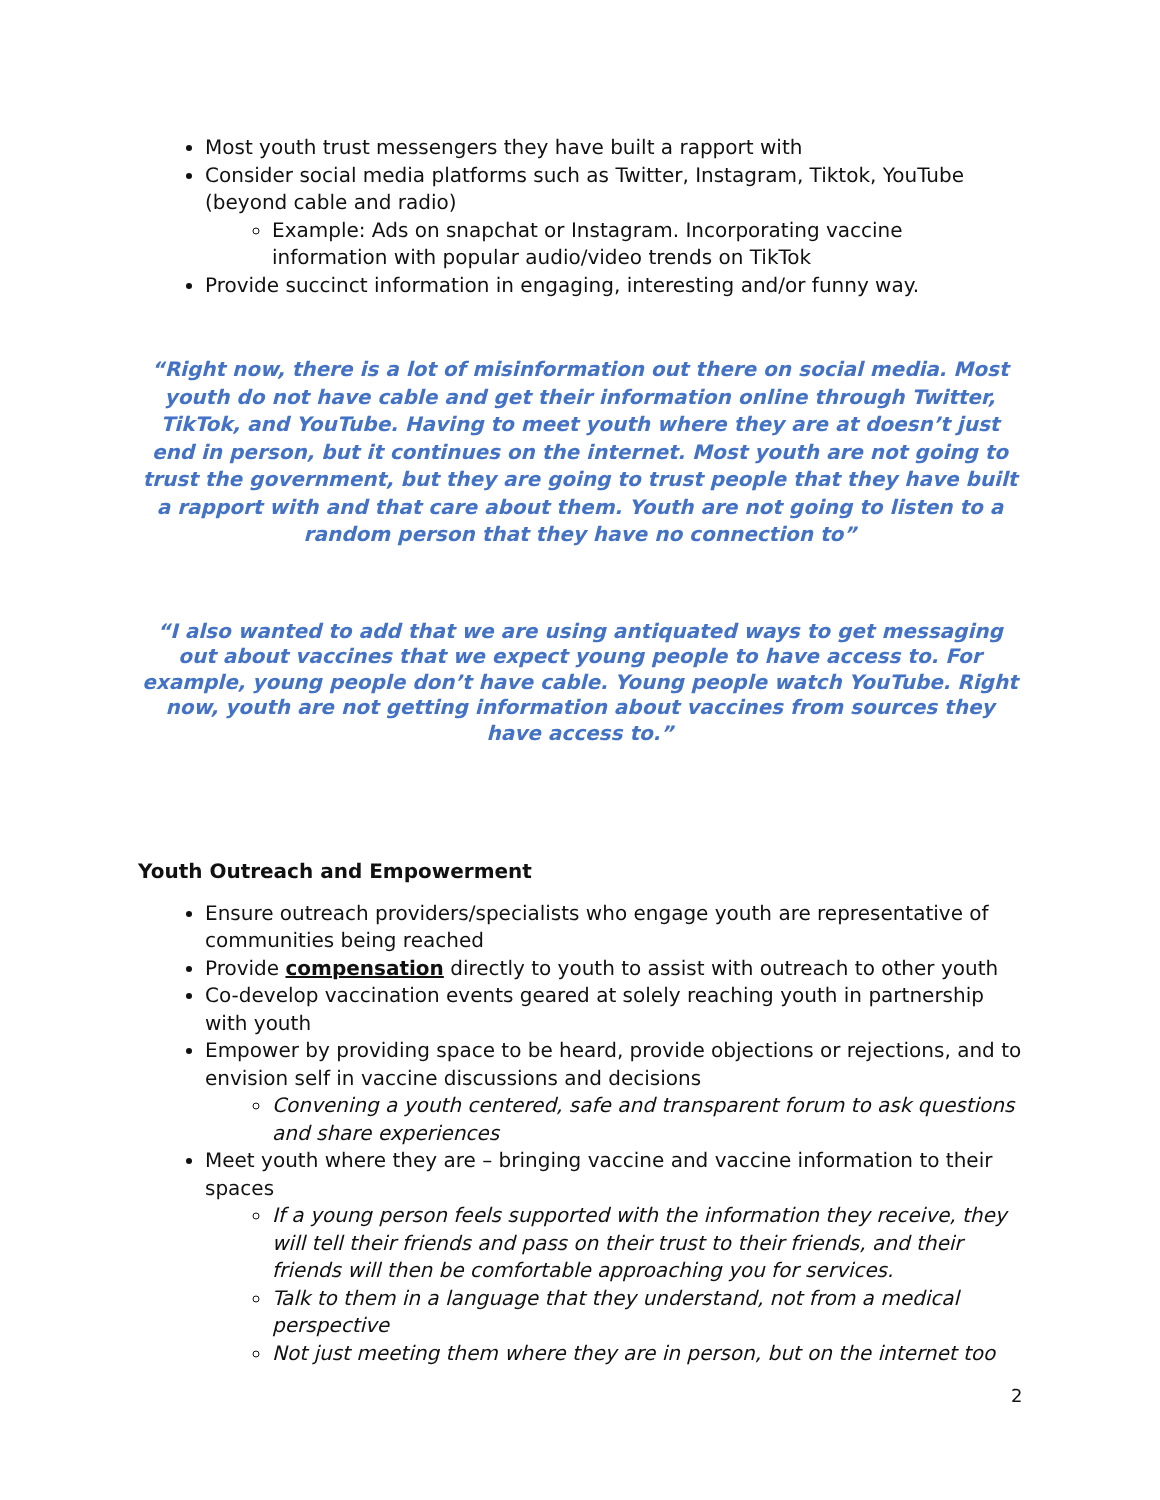Most youth trust messengers they have built a rapport with
Consider social media platforms such as Twitter, Instagram, Tiktok, YouTube (beyond cable and radio)
Example: Ads on snapchat or Instagram. Incorporating vaccine information with popular audio/video trends on TikTok
Provide succinct information in engaging, interesting and/or funny way.
“Right now, there is a lot of misinformation out there on social media. Most youth do not have cable and get their information online through Twitter, TikTok, and YouTube. Having to meet youth where they are at doesn’t just end in person, but it continues on the internet. Most youth are not going to trust the government, but they are going to trust people that they have built a rapport with and that care about them. Youth are not going to listen to a random person that they have no connection to”
“I also wanted to add that we are using antiquated ways to get messaging out about vaccines that we expect young people to have access to. For example, young people don’t have cable. Young people watch YouTube. Right now, youth are not getting information about vaccines from sources they have access to.”
Youth Outreach and Empowerment
Ensure outreach providers/specialists who engage youth are representative of communities being reached
Provide compensation directly to youth to assist with outreach to other youth
Co-develop vaccination events geared at solely reaching youth in partnership with youth
Empower by providing space to be heard, provide objections or rejections, and to envision self in vaccine discussions and decisions
Convening a youth centered, safe and transparent forum to ask questions and share experiences
Meet youth where they are – bringing vaccine and vaccine information to their spaces
If a young person feels supported with the information they receive, they will tell their friends and pass on their trust to their friends, and their friends will then be comfortable approaching you for services.
Talk to them in a language that they understand, not from a medical perspective
Not just meeting them where they are in person, but on the internet too
2